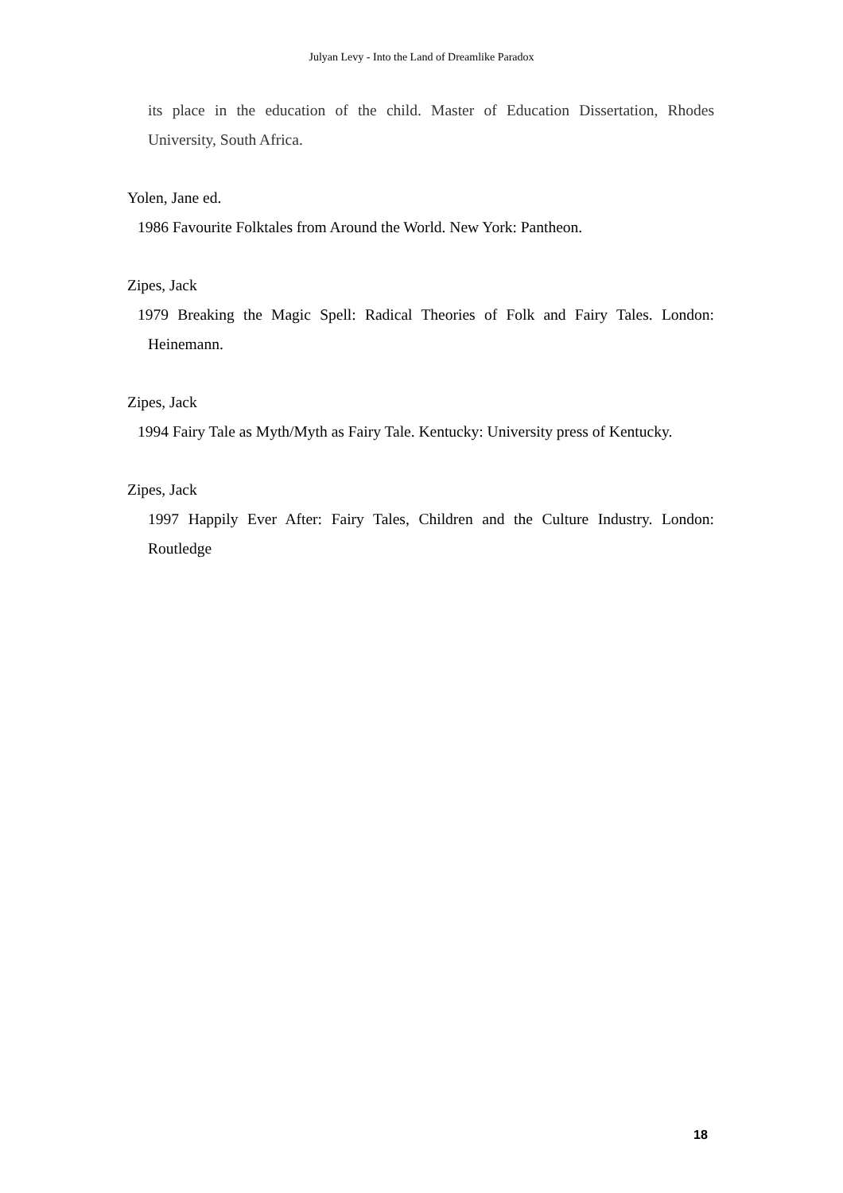Julyan Levy - Into the Land of Dreamlike Paradox
its place in the education of the child. Master of Education Dissertation, Rhodes University, South Africa.
Yolen, Jane ed.
1986 Favourite Folktales from Around the World. New York: Pantheon.
Zipes, Jack
1979 Breaking the Magic Spell: Radical Theories of Folk and Fairy Tales. London: Heinemann.
Zipes, Jack
1994 Fairy Tale as Myth/Myth as Fairy Tale. Kentucky: University press of Kentucky.
Zipes, Jack
1997 Happily Ever After: Fairy Tales, Children and the Culture Industry. London: Routledge
18